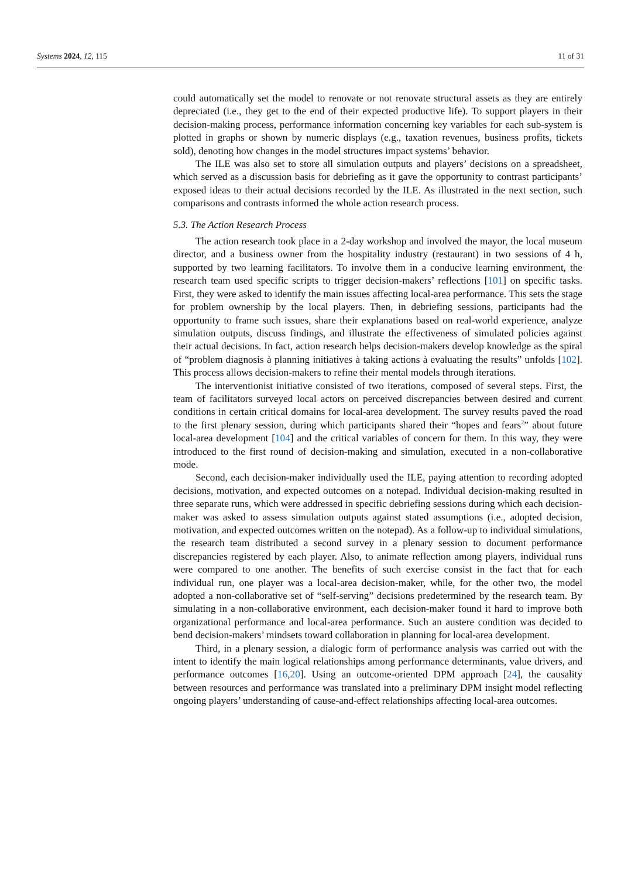Systems 2024, 12, 115 11 of 31
could automatically set the model to renovate or not renovate structural assets as they are entirely depreciated (i.e., they get to the end of their expected productive life). To support players in their decision-making process, performance information concerning key variables for each sub-system is plotted in graphs or shown by numeric displays (e.g., taxation revenues, business profits, tickets sold), denoting how changes in the model structures impact systems’ behavior.
The ILE was also set to store all simulation outputs and players’ decisions on a spreadsheet, which served as a discussion basis for debriefing as it gave the opportunity to contrast participants’ exposed ideas to their actual decisions recorded by the ILE. As illustrated in the next section, such comparisons and contrasts informed the whole action research process.
5.3. The Action Research Process
The action research took place in a 2-day workshop and involved the mayor, the local museum director, and a business owner from the hospitality industry (restaurant) in two sessions of 4 h, supported by two learning facilitators. To involve them in a conducive learning environment, the research team used specific scripts to trigger decision-makers’ reflections [101] on specific tasks. First, they were asked to identify the main issues affecting local-area performance. This sets the stage for problem ownership by the local players. Then, in debriefing sessions, participants had the opportunity to frame such issues, share their explanations based on real-world experience, analyze simulation outputs, discuss findings, and illustrate the effectiveness of simulated policies against their actual decisions. In fact, action research helps decision-makers develop knowledge as the spiral of “problem diagnosis à planning initiatives à taking actions à evaluating the results” unfolds [102]. This process allows decision-makers to refine their mental models through iterations.
The interventionist initiative consisted of two iterations, composed of several steps. First, the team of facilitators surveyed local actors on perceived discrepancies between desired and current conditions in certain critical domains for local-area development. The survey results paved the road to the first plenary session, during which participants shared their “hopes and fears<sup>2</sup>” about future local-area development [104] and the critical variables of concern for them. In this way, they were introduced to the first round of decision-making and simulation, executed in a non-collaborative mode.
Second, each decision-maker individually used the ILE, paying attention to recording adopted decisions, motivation, and expected outcomes on a notepad. Individual decision-making resulted in three separate runs, which were addressed in specific debriefing sessions during which each decision-maker was asked to assess simulation outputs against stated assumptions (i.e., adopted decision, motivation, and expected outcomes written on the notepad). As a follow-up to individual simulations, the research team distributed a second survey in a plenary session to document performance discrepancies registered by each player. Also, to animate reflection among players, individual runs were compared to one another. The benefits of such exercise consist in the fact that for each individual run, one player was a local-area decision-maker, while, for the other two, the model adopted a non-collaborative set of “self-serving” decisions predetermined by the research team. By simulating in a non-collaborative environment, each decision-maker found it hard to improve both organizational performance and local-area performance. Such an austere condition was decided to bend decision-makers’ mindsets toward collaboration in planning for local-area development.
Third, in a plenary session, a dialogic form of performance analysis was carried out with the intent to identify the main logical relationships among performance determinants, value drivers, and performance outcomes [16,20]. Using an outcome-oriented DPM approach [24], the causality between resources and performance was translated into a preliminary DPM insight model reflecting ongoing players’ understanding of cause-and-effect relationships affecting local-area outcomes.